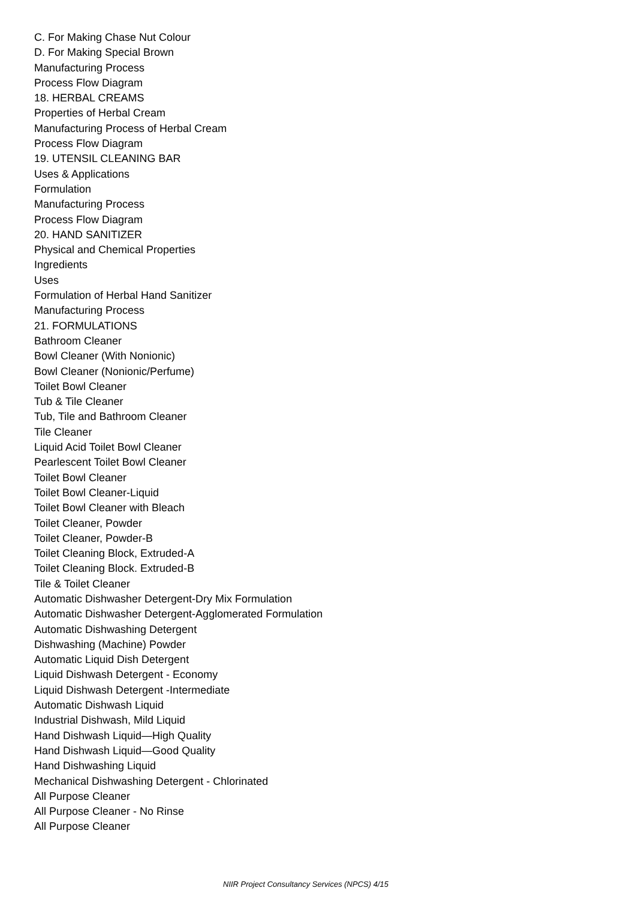C. For Making Chase Nut Colour
D. For Making Special Brown
Manufacturing Process
Process Flow Diagram
18. HERBAL CREAMS
Properties of Herbal Cream
Manufacturing Process of Herbal Cream
Process Flow Diagram
19. UTENSIL CLEANING BAR
Uses & Applications
Formulation
Manufacturing Process
Process Flow Diagram
20. HAND SANITIZER
Physical and Chemical Properties
Ingredients
Uses
Formulation of Herbal Hand Sanitizer
Manufacturing Process
21. FORMULATIONS
Bathroom Cleaner
Bowl Cleaner (With Nonionic)
Bowl Cleaner (Nonionic/Perfume)
Toilet Bowl Cleaner
Tub & Tile Cleaner
Tub, Tile and Bathroom Cleaner
Tile Cleaner
Liquid Acid Toilet Bowl Cleaner
Pearlescent Toilet Bowl Cleaner
Toilet Bowl Cleaner
Toilet Bowl Cleaner-Liquid
Toilet Bowl Cleaner with Bleach
Toilet Cleaner, Powder
Toilet Cleaner, Powder-B
Toilet Cleaning Block, Extruded-A
Toilet Cleaning Block. Extruded-B
Tile & Toilet Cleaner
Automatic Dishwasher Detergent-Dry Mix Formulation
Automatic Dishwasher Detergent-Agglomerated Formulation
Automatic Dishwashing Detergent
Dishwashing (Machine) Powder
Automatic Liquid Dish Detergent
Liquid Dishwash Detergent - Economy
Liquid Dishwash Detergent -Intermediate
Automatic Dishwash Liquid
Industrial Dishwash, Mild Liquid
Hand Dishwash Liquid—High Quality
Hand Dishwash Liquid—Good Quality
Hand Dishwashing Liquid
Mechanical Dishwashing Detergent - Chlorinated
All Purpose Cleaner
All Purpose Cleaner - No Rinse
All Purpose Cleaner
NIIR Project Consultancy Services (NPCS) 4/15